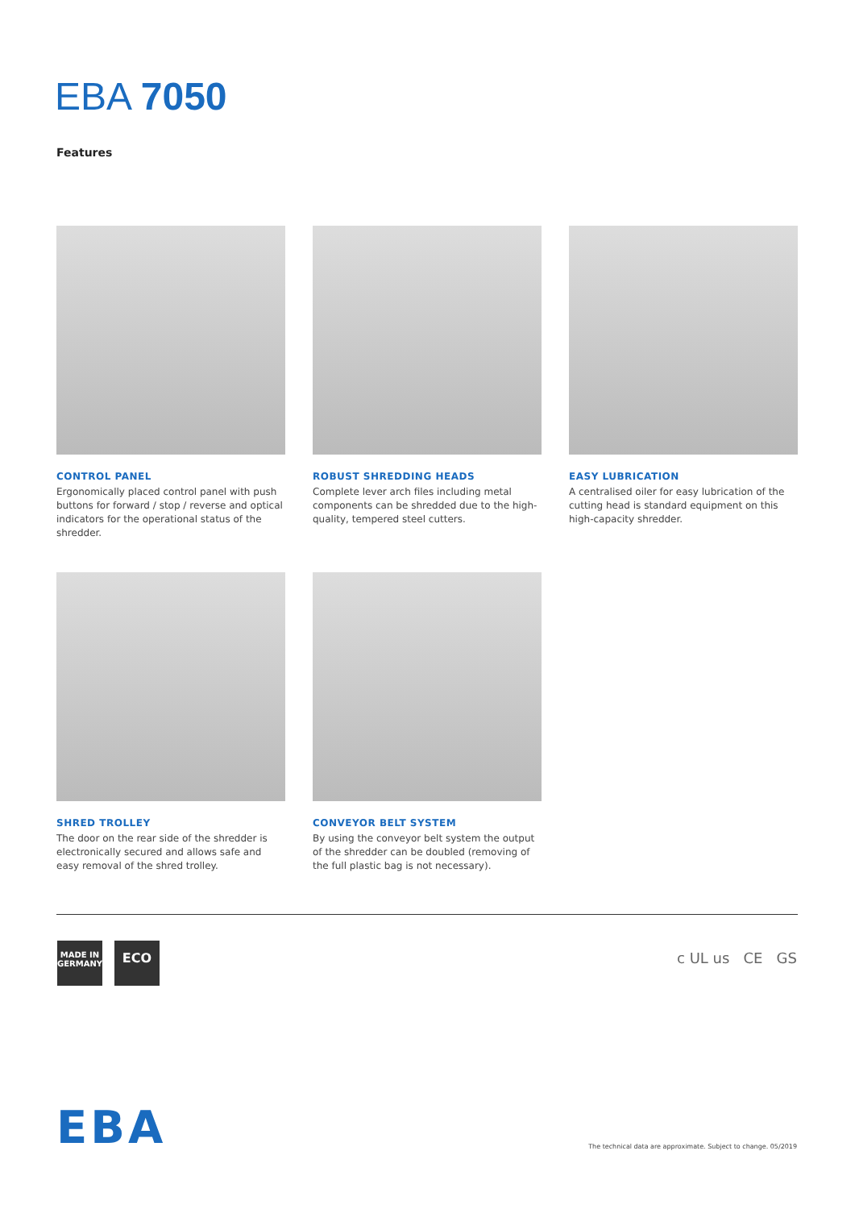EBA 7050
Features
CONTROL PANEL
Ergonomically placed control panel with push buttons for forward / stop / reverse and optical indicators for the operational status of the shredder.
ROBUST SHREDDING HEADS
Complete lever arch files including metal components can be shredded due to the high-quality, tempered steel cutters.
EASY LUBRICATION
A centralised oiler for easy lubrication of the cutting head is standard equipment on this high-capacity shredder.
SHRED TROLLEY
The door on the rear side of the shredder is electronically secured and allows safe and easy removal of the shred trolley.
CONVEYOR BELT SYSTEM
By using the conveyor belt system the output of the shredder can be doubled (removing of the full plastic bag is not necessary).
MADE IN GERMANY
ECO
c UL us CE GS
EBA
The technical data are approximate. Subject to change. 05/2019